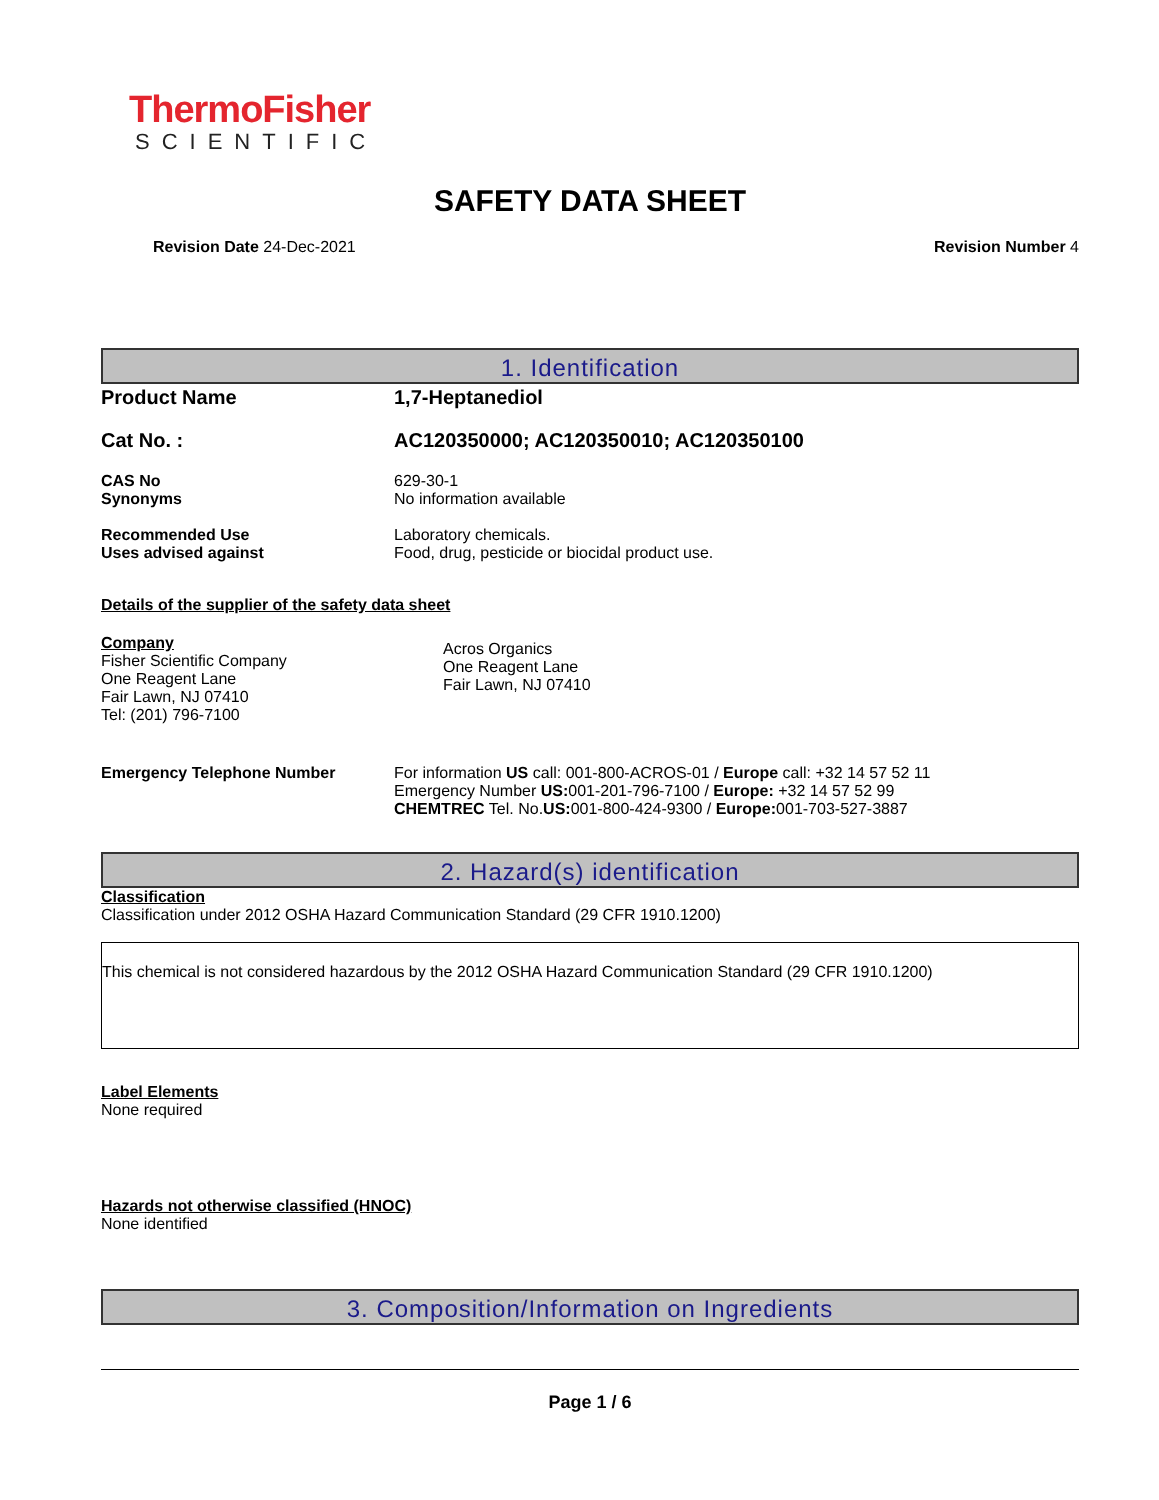ThermoFisher
SCIENTIFIC
SAFETY DATA SHEET
Revision Date 24-Dec-2021 Revision Number 4
1. Identification
Product Name 1,7-Heptanediol
Cat No. : AC120350000; AC120350010; AC120350100
CAS No
Synonyms 629-30-1
No information available
Recommended Use
Uses advised against Laboratory chemicals.
Food, drug, pesticide or biocidal product use.
Details of the supplier of the safety data sheet
Company
Fisher Scientific Company
One Reagent Lane
Fair Lawn, NJ 07410
Tel: (201) 796-7100
Acros Organics
One Reagent Lane
Fair Lawn, NJ 07410
Emergency Telephone Number For information US call: 001-800-ACROS-01 / Europe call: +32 14 57 52 11
Emergency Number US: 001-201-796-7100 / Europe: +32 14 57 52 99
CHEMTREC Tel. No.US: 001-800-424-9300 / Europe: 001-703-527-3887
2. Hazard(s) identification
Classification
Classification under 2012 OSHA Hazard Communication Standard (29 CFR 1910.1200)
This chemical is not considered hazardous by the 2012 OSHA Hazard Communication Standard (29 CFR 1910.1200)
Label Elements
None required
Hazards not otherwise classified (HNOC)
None identified
3. Composition/Information on Ingredients
Page 1 / 6